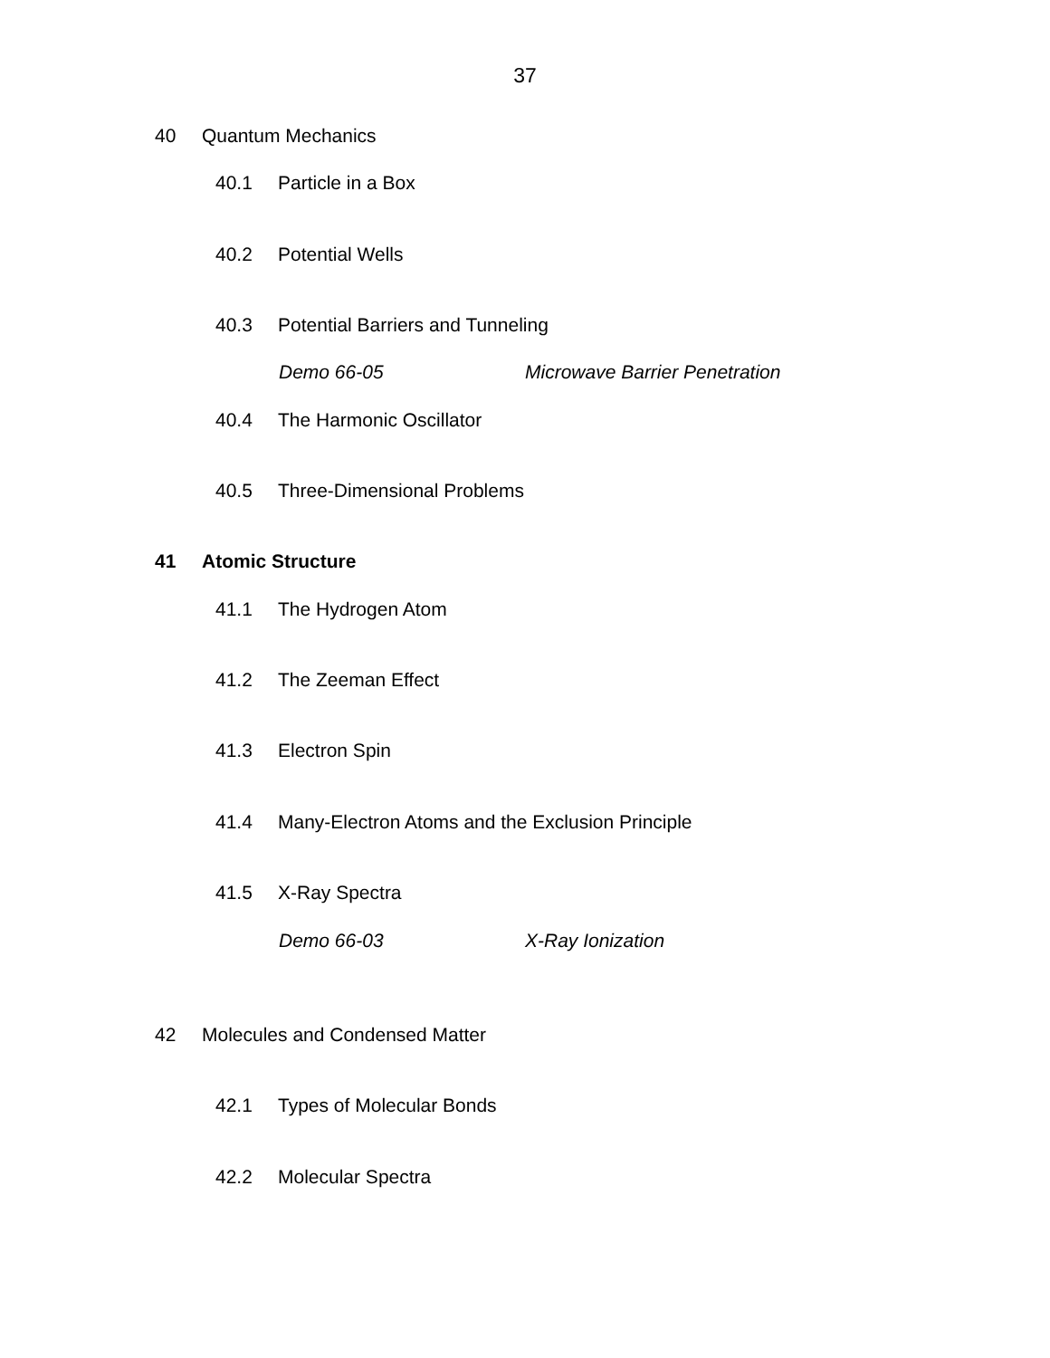37
40 Quantum Mechanics
40.1 Particle in a Box
40.2 Potential Wells
40.3 Potential Barriers and Tunneling
Demo 66-05 Microwave Barrier Penetration
40.4 The Harmonic Oscillator
40.5 Three-Dimensional Problems
41 Atomic Structure
41.1 The Hydrogen Atom
41.2 The Zeeman Effect
41.3 Electron Spin
41.4 Many-Electron Atoms and the Exclusion Principle
41.5 X-Ray Spectra
Demo 66-03 X-Ray Ionization
42 Molecules and Condensed Matter
42.1 Types of Molecular Bonds
42.2 Molecular Spectra